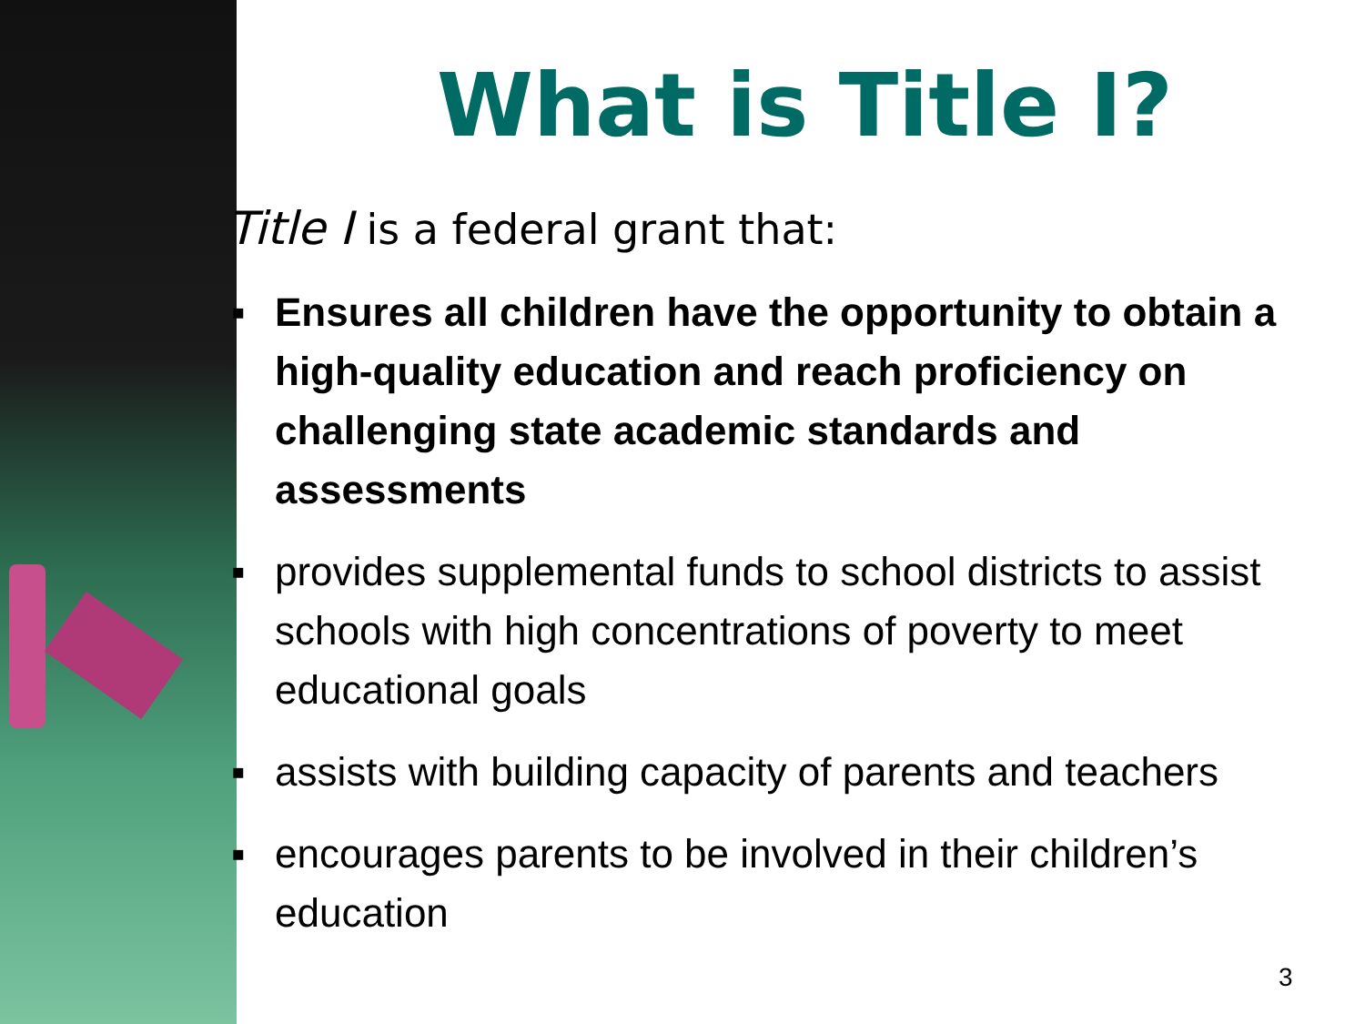What is Title I?
Title I is a federal grant that:
▪ Ensures all children have the opportunity to obtain a high-quality education and reach proficiency on challenging state academic standards and assessments
▪ provides supplemental funds to school districts to assist schools with high concentrations of poverty to meet educational goals
▪ assists with building capacity of parents and teachers
▪ encourages parents to be involved in their children’s education
3